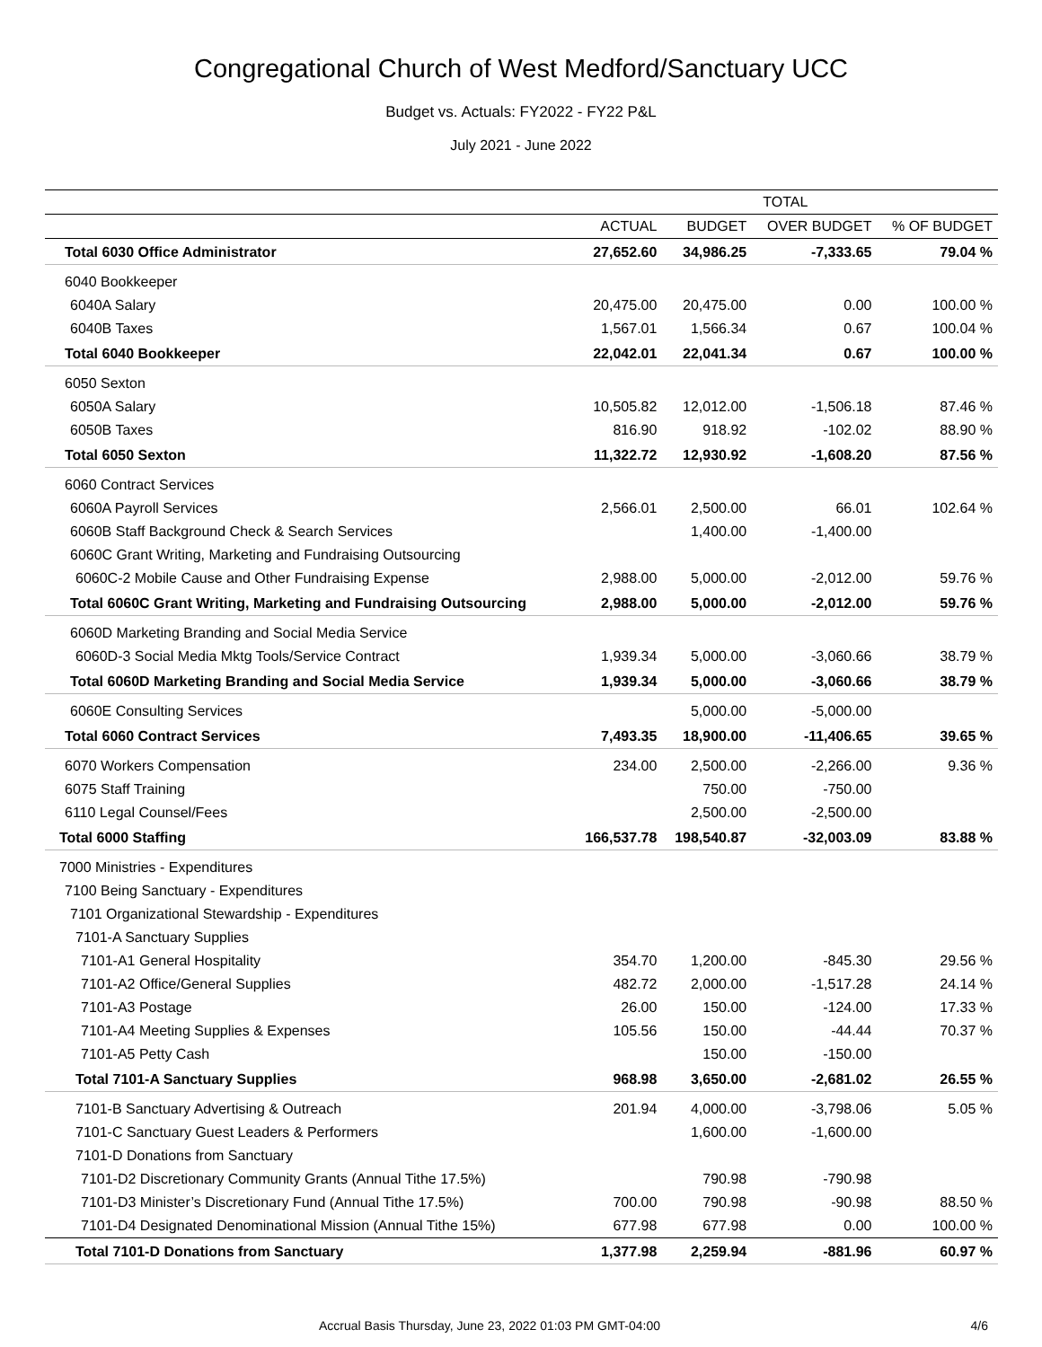Congregational Church of West Medford/Sanctuary UCC
Budget vs. Actuals: FY2022 - FY22 P&L
July 2021 - June 2022
| | TOTAL | | | |
| --- | --- | --- | --- | --- |
| | ACTUAL | BUDGET | OVER BUDGET | % OF BUDGET |
| Total 6030 Office Administrator | 27,652.60 | 34,986.25 | -7,333.65 | 79.04 % |
| 6040 Bookkeeper | | | | |
| 6040A Salary | 20,475.00 | 20,475.00 | 0.00 | 100.00 % |
| 6040B Taxes | 1,567.01 | 1,566.34 | 0.67 | 100.04 % |
| Total 6040 Bookkeeper | 22,042.01 | 22,041.34 | 0.67 | 100.00 % |
| 6050 Sexton | | | | |
| 6050A Salary | 10,505.82 | 12,012.00 | -1,506.18 | 87.46 % |
| 6050B Taxes | 816.90 | 918.92 | -102.02 | 88.90 % |
| Total 6050 Sexton | 11,322.72 | 12,930.92 | -1,608.20 | 87.56 % |
| 6060 Contract Services | | | | |
| 6060A Payroll Services | 2,566.01 | 2,500.00 | 66.01 | 102.64 % |
| 6060B Staff Background Check & Search Services | | 1,400.00 | -1,400.00 | |
| 6060C Grant Writing, Marketing and Fundraising Outsourcing | | | | |
| 6060C-2 Mobile Cause and Other Fundraising Expense | 2,988.00 | 5,000.00 | -2,012.00 | 59.76 % |
| Total 6060C Grant Writing, Marketing and Fundraising Outsourcing | 2,988.00 | 5,000.00 | -2,012.00 | 59.76 % |
| 6060D Marketing Branding and Social Media Service | | | | |
| 6060D-3 Social Media Mktg Tools/Service Contract | 1,939.34 | 5,000.00 | -3,060.66 | 38.79 % |
| Total 6060D Marketing Branding and Social Media Service | 1,939.34 | 5,000.00 | -3,060.66 | 38.79 % |
| 6060E Consulting Services | | 5,000.00 | -5,000.00 | |
| Total 6060 Contract Services | 7,493.35 | 18,900.00 | -11,406.65 | 39.65 % |
| 6070 Workers Compensation | 234.00 | 2,500.00 | -2,266.00 | 9.36 % |
| 6075 Staff Training | | 750.00 | -750.00 | |
| 6110 Legal Counsel/Fees | | 2,500.00 | -2,500.00 | |
| Total 6000 Staffing | 166,537.78 | 198,540.87 | -32,003.09 | 83.88 % |
| 7000 Ministries - Expenditures | | | | |
| 7100 Being Sanctuary - Expenditures | | | | |
| 7101 Organizational Stewardship - Expenditures | | | | |
| 7101-A Sanctuary Supplies | | | | |
| 7101-A1 General Hospitality | 354.70 | 1,200.00 | -845.30 | 29.56 % |
| 7101-A2 Office/General Supplies | 482.72 | 2,000.00 | -1,517.28 | 24.14 % |
| 7101-A3 Postage | 26.00 | 150.00 | -124.00 | 17.33 % |
| 7101-A4 Meeting Supplies & Expenses | 105.56 | 150.00 | -44.44 | 70.37 % |
| 7101-A5 Petty Cash | | 150.00 | -150.00 | |
| Total 7101-A Sanctuary Supplies | 968.98 | 3,650.00 | -2,681.02 | 26.55 % |
| 7101-B Sanctuary Advertising & Outreach | 201.94 | 4,000.00 | -3,798.06 | 5.05 % |
| 7101-C Sanctuary Guest Leaders & Performers | | 1,600.00 | -1,600.00 | |
| 7101-D Donations from Sanctuary | | | | |
| 7101-D2 Discretionary Community Grants (Annual Tithe 17.5%) | | 790.98 | -790.98 | |
| 7101-D3 Minister’s Discretionary Fund (Annual Tithe 17.5%) | 700.00 | 790.98 | -90.98 | 88.50 % |
| 7101-D4 Designated Denominational Mission (Annual Tithe 15%) | 677.98 | 677.98 | 0.00 | 100.00 % |
| Total 7101-D Donations from Sanctuary | 1,377.98 | 2,259.94 | -881.96 | 60.97 % |
Accrual Basis Thursday, June 23, 2022 01:03 PM GMT-04:00 4/6